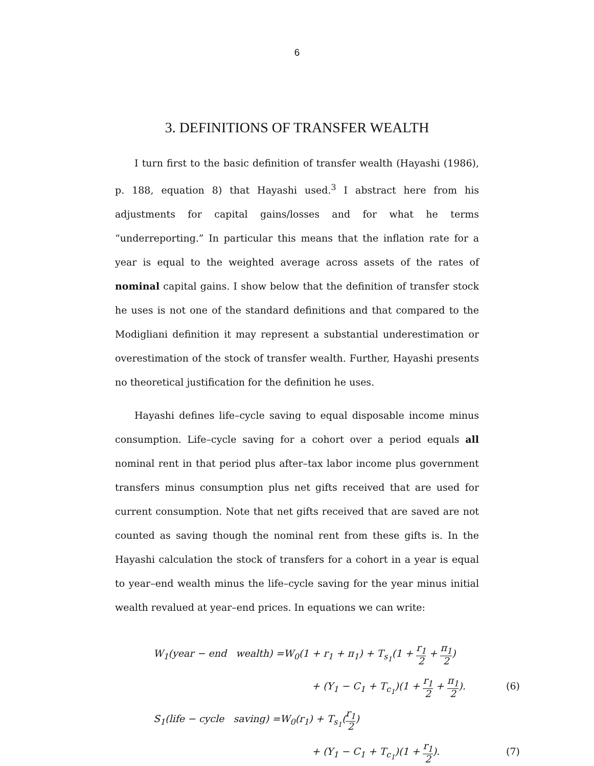6
3. DEFINITIONS OF TRANSFER WEALTH
I turn first to the basic definition of transfer wealth (Hayashi (1986), p. 188, equation 8) that Hayashi used.<sup>3</sup> I abstract here from his adjustments for capital gains/losses and for what he terms “underreporting.” In particular this means that the inflation rate for a year is equal to the weighted average across assets of the rates of nominal capital gains. I show below that the definition of transfer stock he uses is not one of the standard definitions and that compared to the Modigliani definition it may represent a substantial underestimation or overestimation of the stock of transfer wealth. Further, Hayashi presents no theoretical justification for the definition he uses.
Hayashi defines life–cycle saving to equal disposable income minus consumption. Life–cycle saving for a cohort over a period equals all nominal rent in that period plus after–tax labor income plus government transfers minus consumption plus net gifts received that are used for current consumption. Note that net gifts received that are saved are not counted as saving though the nominal rent from these gifts is. In the Hayashi calculation the stock of transfers for a cohort in a year is equal to year–end wealth minus the life–cycle saving for the year minus initial wealth revalued at year–end prices. In equations we can write:
W<sub>1</sub>(year − end wealth) =W<sub>0</sub>(1 + r<sub>1</sub> + π<sub>1</sub>) + T<sub>s<sub>1</sub></sub>(1 + r<sub>1</sub> 2 + π<sub>1</sub> 2)
+ (Y<sub>1</sub> − C<sub>1</sub> + T<sub>c<sub>1</sub></sub>)(1 + r<sub>1</sub> 2 + π<sub>1</sub> 2). (6)
S<sub>1</sub>(life − cycle saving) =W<sub>0</sub>(r<sub>1</sub>) + T<sub>s<sub>1</sub></sub>(r<sub>1</sub> 2)
+ (Y<sub>1</sub> − C<sub>1</sub> + T<sub>c<sub>1</sub></sub>)(1 + r<sub>1</sub> 2). (7)